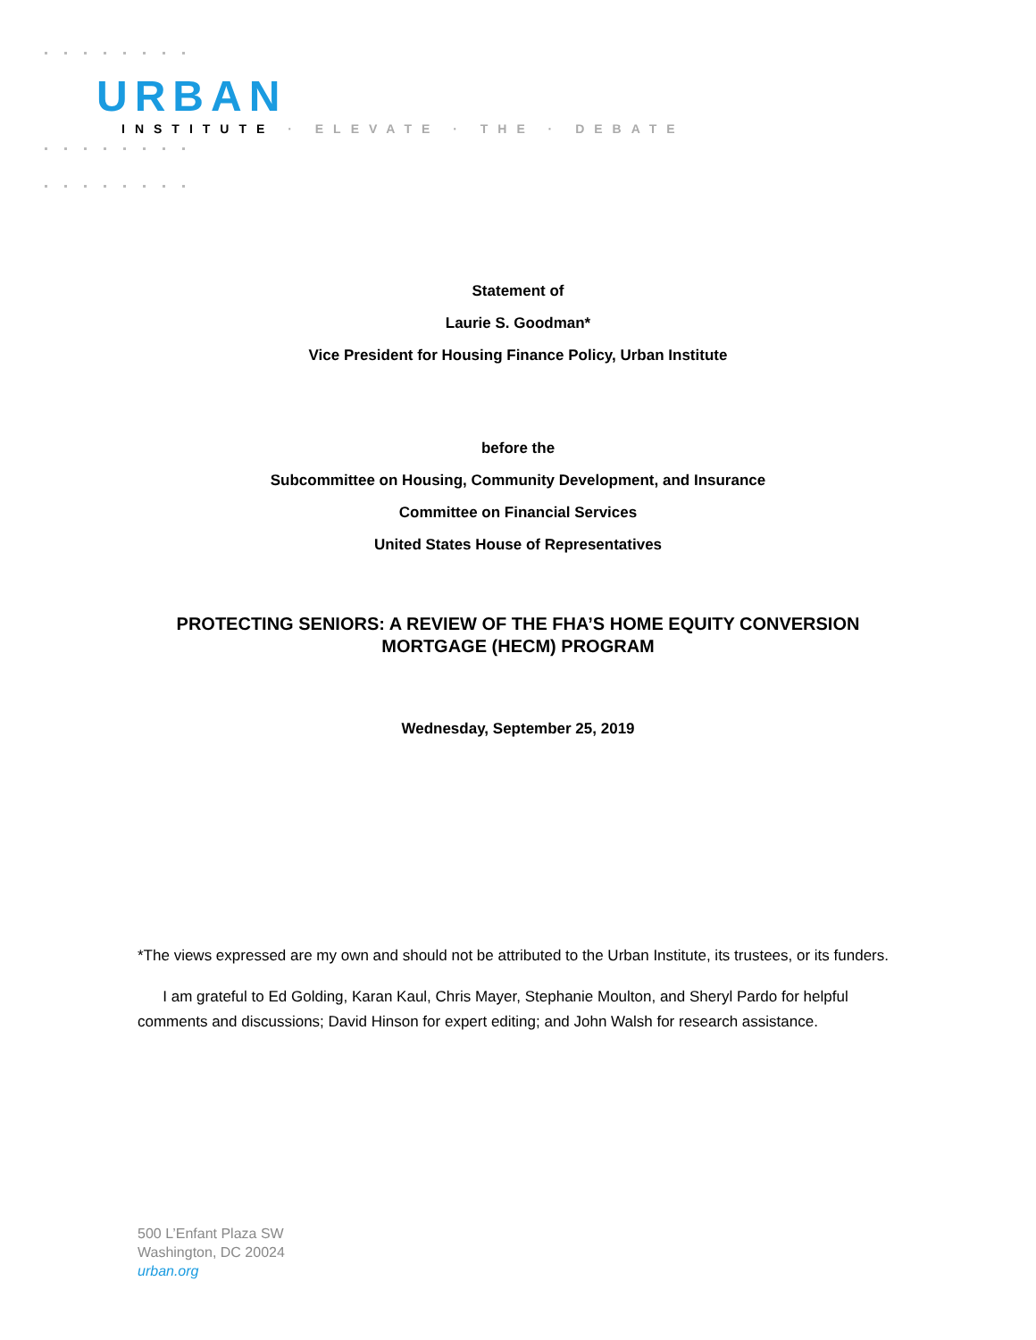URBAN
INSTITUTE · ELEVATE · THE · DEBATE
Statement of
Laurie S. Goodman*
Vice President for Housing Finance Policy, Urban Institute
before the
Subcommittee on Housing, Community Development, and Insurance
Committee on Financial Services
United States House of Representatives
PROTECTING SENIORS: A REVIEW OF THE FHA’S HOME EQUITY CONVERSION
MORTGAGE (HECM) PROGRAM
Wednesday, September 25, 2019
*The views expressed are my own and should not be attributed to the Urban Institute, its trustees, or its funders.
I am grateful to Ed Golding, Karan Kaul, Chris Mayer, Stephanie Moulton, and Sheryl Pardo for helpful comments and discussions; David Hinson for expert editing; and John Walsh for research assistance.
500 L’Enfant Plaza SW
Washington, DC 20024
urban.org